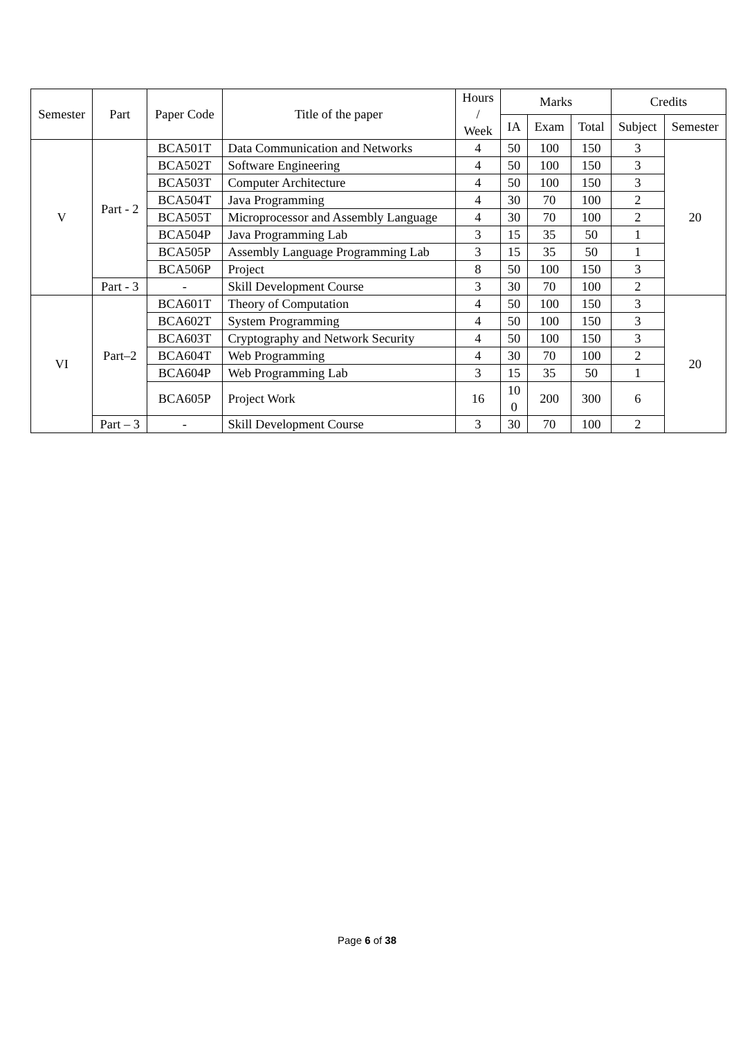| Semester | Part | Paper Code | Title of the paper | Hours / Week | Marks | | | Credits | |
| --- | --- | --- | --- | --- | --- | --- | --- | --- | --- |
| | | | | | IA | Exam | Total | Subject | Semester |
| V | Part - 2 | BCA501T | Data Communication and Networks | 4 | 50 | 100 | 150 | 3 | 20 |
| | | BCA502T | Software Engineering | 4 | 50 | 100 | 150 | 3 | |
| | | BCA503T | Computer Architecture | 4 | 50 | 100 | 150 | 3 | |
| | | BCA504T | Java Programming | 4 | 30 | 70 | 100 | 2 | |
| | | BCA505T | Microprocessor and Assembly Language | 4 | 30 | 70 | 100 | 2 | |
| | | BCA504P | Java Programming Lab | 3 | 15 | 35 | 50 | 1 | |
| | | BCA505P | Assembly Language Programming Lab | 3 | 15 | 35 | 50 | 1 | |
| | | BCA506P | Project | 8 | 50 | 100 | 150 | 3 | |
| | Part - 3 | - | Skill Development Course | 3 | 30 | 70 | 100 | 2 | |
| VI | Part–2 | BCA601T | Theory of Computation | 4 | 50 | 100 | 150 | 3 | 20 |
| | | BCA602T | System Programming | 4 | 50 | 100 | 150 | 3 | |
| | | BCA603T | Cryptography and Network Security | 4 | 50 | 100 | 150 | 3 | |
| | | BCA604T | Web Programming | 4 | 30 | 70 | 100 | 2 | |
| | | BCA604P | Web Programming Lab | 3 | 15 | 35 | 50 | 1 | |
| | | BCA605P | Project Work | 16 | 10 0 | 200 | 300 | 6 | |
| | Part – 3 | - | Skill Development Course | 3 | 30 | 70 | 100 | 2 | |
Page 6 of 38